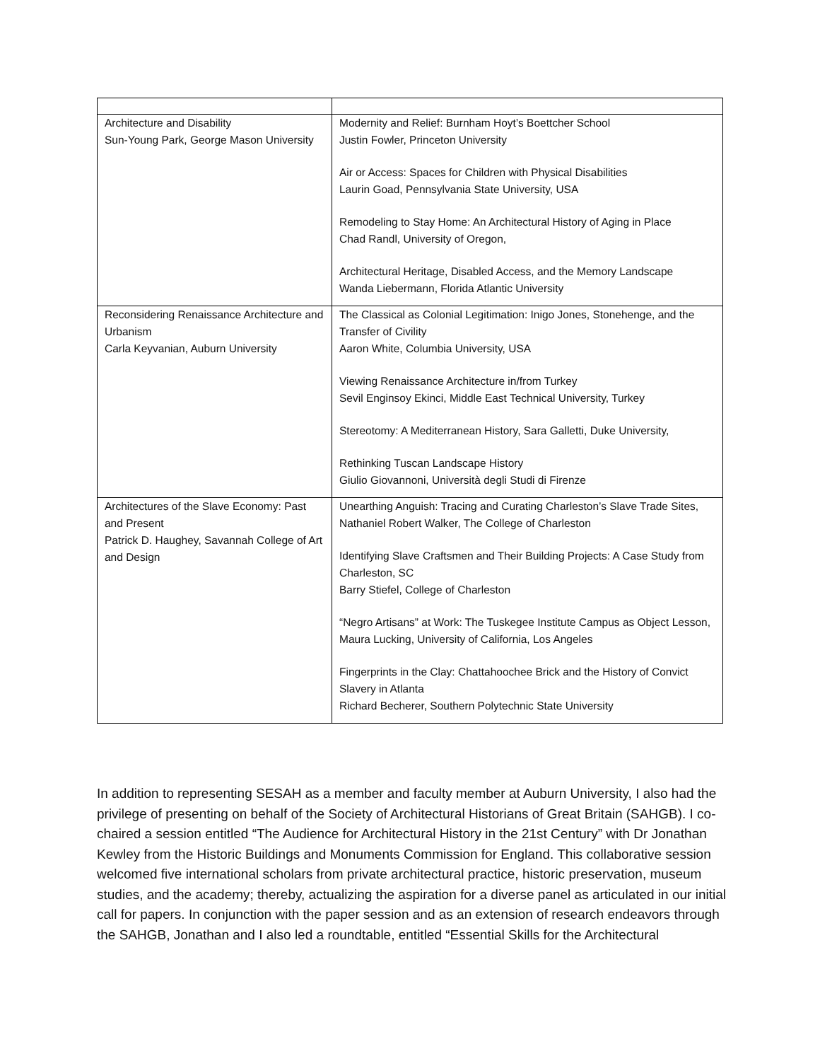| Architecture and Disability Sun-Young Park, George Mason University | Modernity and Relief: Burnham Hoyt’s Boettcher School Justin Fowler, Princeton University Air or Access: Spaces for Children with Physical Disabilities Laurin Goad, Pennsylvania State University, USA Remodeling to Stay Home: An Architectural History of Aging in Place Chad Randl, University of Oregon, Architectural Heritage, Disabled Access, and the Memory Landscape Wanda Liebermann, Florida Atlantic University |
| Reconsidering Renaissance Architecture and Urbanism Carla Keyvanian, Auburn University | The Classical as Colonial Legitimation: Inigo Jones, Stonehenge, and the Transfer of Civility Aaron White, Columbia University, USA Viewing Renaissance Architecture in/from Turkey Sevil Enginsoy Ekinci, Middle East Technical University, Turkey Stereotomy: A Mediterranean History, Sara Galletti, Duke University, Rethinking Tuscan Landscape History Giulio Giovannoni, Università degli Studi di Firenze |
| Architectures of the Slave Economy: Past and Present Patrick D. Haughey, Savannah College of Art and Design | Unearthing Anguish: Tracing and Curating Charleston’s Slave Trade Sites, Nathaniel Robert Walker, The College of Charleston Identifying Slave Craftsmen and Their Building Projects: A Case Study from Charleston, SC Barry Stiefel, College of Charleston “Negro Artisans” at Work: The Tuskegee Institute Campus as Object Lesson, Maura Lucking, University of California, Los Angeles Fingerprints in the Clay: Chattahoochee Brick and the History of Convict Slavery in Atlanta Richard Becherer, Southern Polytechnic State University |
In addition to representing SESAH as a member and faculty member at Auburn University, I also had the privilege of presenting on behalf of the Society of Architectural Historians of Great Britain (SAHGB). I co-chaired a session entitled “The Audience for Architectural History in the 21st Century” with Dr Jonathan Kewley from the Historic Buildings and Monuments Commission for England. This collaborative session welcomed five international scholars from private architectural practice, historic preservation, museum studies, and the academy; thereby, actualizing the aspiration for a diverse panel as articulated in our initial call for papers. In conjunction with the paper session and as an extension of research endeavors through the SAHGB, Jonathan and I also led a roundtable, entitled “Essential Skills for the Architectural